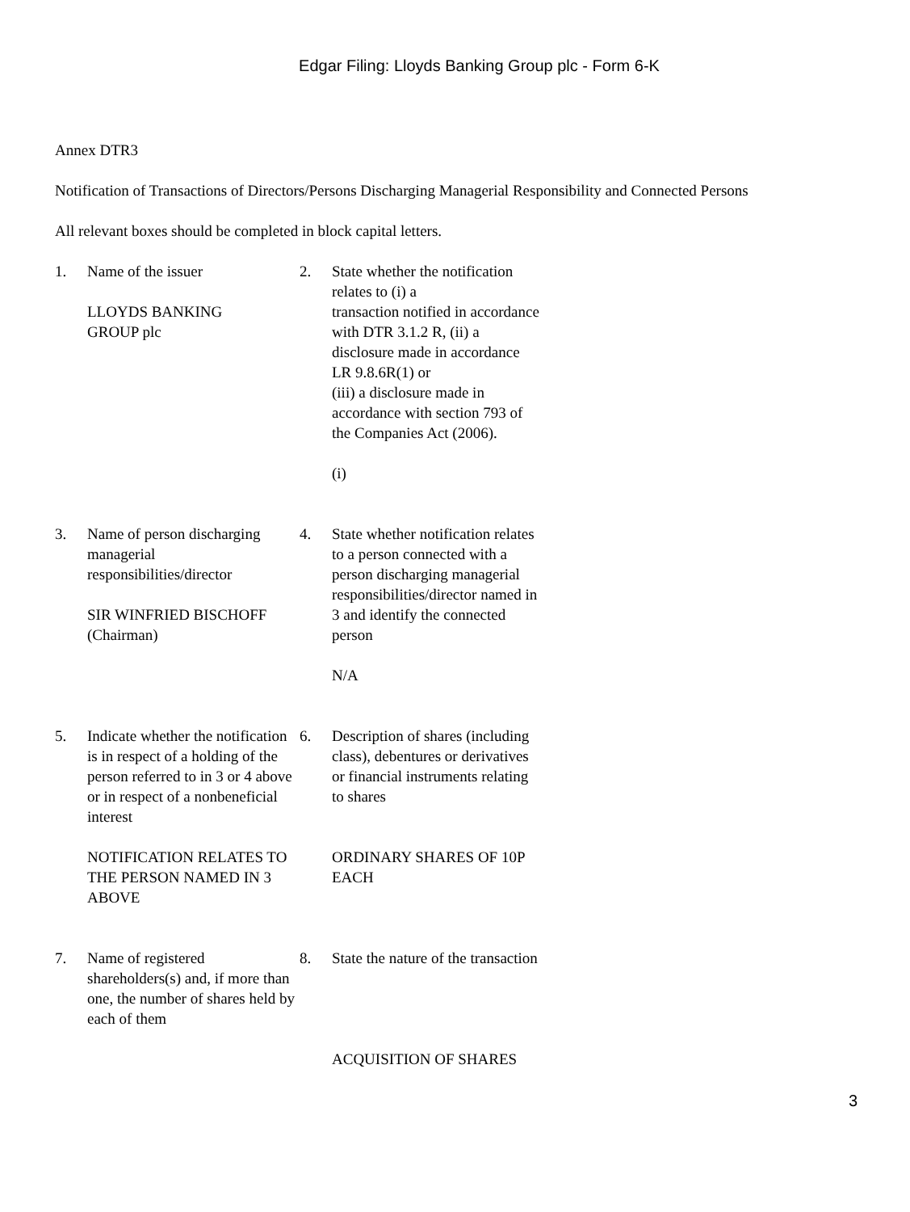Edgar Filing: Lloyds Banking Group plc - Form 6-K
Annex DTR3
Notification of Transactions of Directors/Persons Discharging Managerial Responsibility and Connected Persons
All relevant boxes should be completed in block capital letters.
| 1. | Name of the issuer LLOYDS BANKING GROUP plc | 2. | State whether the notification relates to (i) a transaction notified in accordance with DTR 3.1.2 R, (ii) a disclosure made in accordance LR 9.8.6R(1) or (iii) a disclosure made in accordance with section 793 of the Companies Act (2006). (i) |
| 3. | Name of person discharging managerial responsibilities/director SIR WINFRIED BISCHOFF (Chairman) | 4. | State whether notification relates to a person connected with a person discharging managerial responsibilities/director named in 3 and identify the connected person N/A |
| 5. | Indicate whether the notification is in respect of a holding of the person referred to in 3 or 4 above or in respect of a nonbeneficial interest NOTIFICATION RELATES TO THE PERSON NAMED IN 3 ABOVE | 6. | Description of shares (including class), debentures or derivatives or financial instruments relating to shares ORDINARY SHARES OF 10P EACH |
| 7. | Name of registered shareholders(s) and, if more than one, the number of shares held by each of them | 8. | State the nature of the transaction ACQUISITION OF SHARES |
3